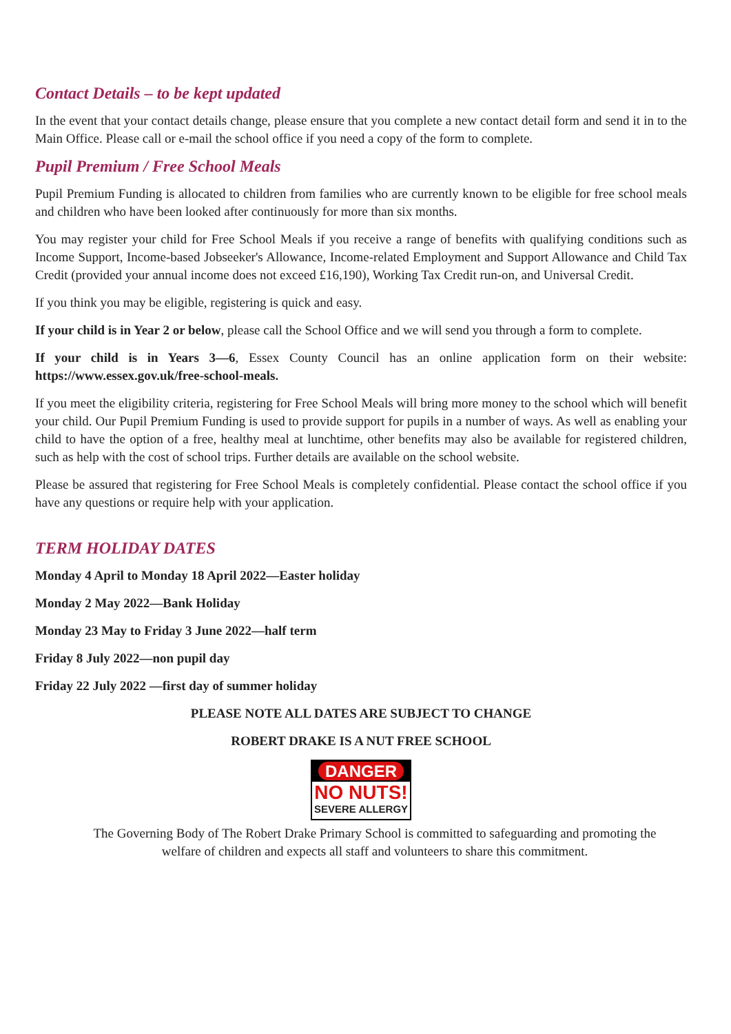Contact Details – to be kept updated
In the event that your contact details change, please ensure that you complete a new contact detail form and send it in to the Main Office. Please call or e-mail the school office if you need a copy of the form to complete.
Pupil Premium / Free School Meals
Pupil Premium Funding is allocated to children from families who are currently known to be eligible for free school meals and children who have been looked after continuously for more than six months.
You may register your child for Free School Meals if you receive a range of benefits with qualifying conditions such as Income Support, Income-based Jobseeker's Allowance, Income-related Employment and Support Allowance and Child Tax Credit (provided your annual income does not exceed £16,190), Working Tax Credit run-on, and Universal Credit.
If you think you may be eligible, registering is quick and easy.
If your child is in Year 2 or below, please call the School Office and we will send you through a form to complete.
If your child is in Years 3—6, Essex County Council has an online application form on their website: https://www.essex.gov.uk/free-school-meals.
If you meet the eligibility criteria, registering for Free School Meals will bring more money to the school which will benefit your child. Our Pupil Premium Funding is used to provide support for pupils in a number of ways. As well as enabling your child to have the option of a free, healthy meal at lunchtime, other benefits may also be available for registered children, such as help with the cost of school trips. Further details are available on the school website.
Please be assured that registering for Free School Meals is completely confidential. Please contact the school office if you have any questions or require help with your application.
TERM HOLIDAY DATES
Monday 4 April to Monday 18 April 2022—Easter holiday
Monday 2 May 2022—Bank Holiday
Monday 23 May to Friday 3 June 2022—half term
Friday 8 July 2022—non pupil day
Friday 22 July 2022 —first day of summer holiday
PLEASE NOTE ALL DATES ARE SUBJECT TO CHANGE
ROBERT DRAKE IS A NUT FREE SCHOOL
DANGER
NO NUTS!
SEVERE ALLERGY
The Governing Body of The Robert Drake Primary School is committed to safeguarding and promoting the
welfare of children and expects all staff and volunteers to share this commitment.